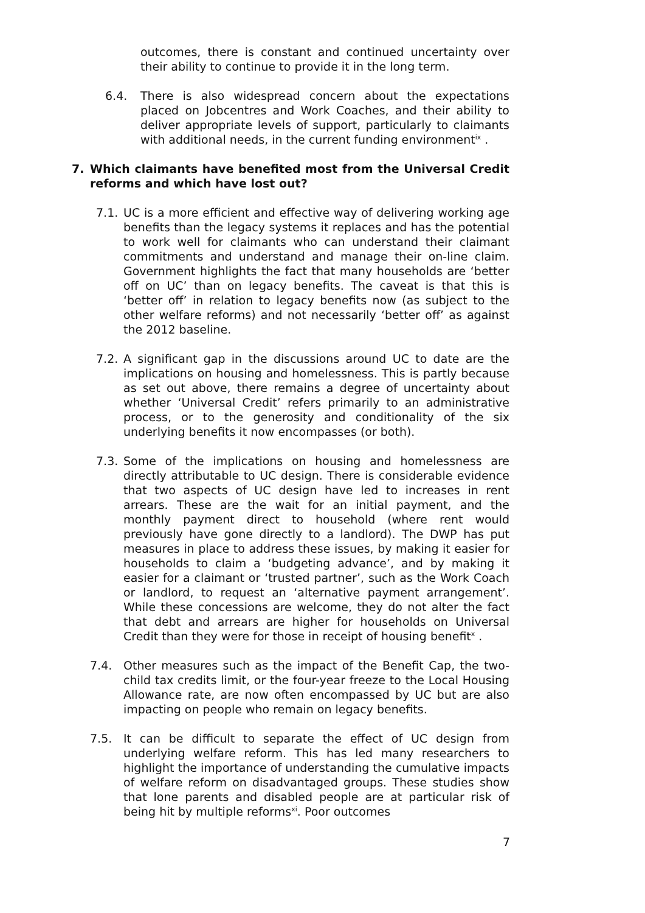outcomes, there is constant and continued uncertainty over their ability to continue to provide it in the long term.
6.4. There is also widespread concern about the expectations placed on Jobcentres and Work Coaches, and their ability to deliver appropriate levels of support, particularly to claimants with additional needs, in the current funding environment<sup>ix</sup> .
7. Which claimants have benefited most from the Universal Credit reforms and which have lost out?
7.1. UC is a more efficient and effective way of delivering working age benefits than the legacy systems it replaces and has the potential to work well for claimants who can understand their claimant commitments and understand and manage their on-line claim. Government highlights the fact that many households are ‘better off on UC’ than on legacy benefits. The caveat is that this is ‘better off’ in relation to legacy benefits now (as subject to the other welfare reforms) and not necessarily ‘better off’ as against the 2012 baseline.
7.2. A significant gap in the discussions around UC to date are the implications on housing and homelessness. This is partly because as set out above, there remains a degree of uncertainty about whether ‘Universal Credit’ refers primarily to an administrative process, or to the generosity and conditionality of the six underlying benefits it now encompasses (or both).
7.3. Some of the implications on housing and homelessness are directly attributable to UC design. There is considerable evidence that two aspects of UC design have led to increases in rent arrears. These are the wait for an initial payment, and the monthly payment direct to household (where rent would previously have gone directly to a landlord). The DWP has put measures in place to address these issues, by making it easier for households to claim a ‘budgeting advance’, and by making it easier for a claimant or ‘trusted partner’, such as the Work Coach or landlord, to request an ‘alternative payment arrangement’. While these concessions are welcome, they do not alter the fact that debt and arrears are higher for households on Universal Credit than they were for those in receipt of housing benefit<sup>x</sup> .
7.4. Other measures such as the impact of the Benefit Cap, the two-child tax credits limit, or the four-year freeze to the Local Housing Allowance rate, are now often encompassed by UC but are also impacting on people who remain on legacy benefits.
7.5. It can be difficult to separate the effect of UC design from underlying welfare reform. This has led many researchers to highlight the importance of understanding the cumulative impacts of welfare reform on disadvantaged groups. These studies show that lone parents and disabled people are at particular risk of being hit by multiple reforms<sup>xi</sup>. Poor outcomes
7